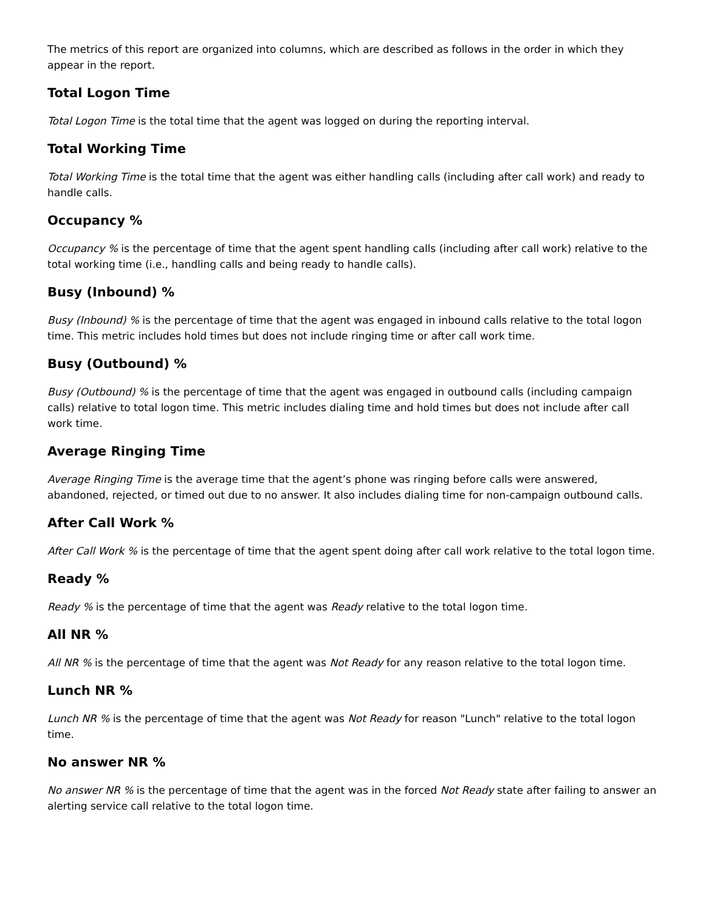The metrics of this report are organized into columns, which are described as follows in the order in which they appear in the report.
Total Logon Time
Total Logon Time is the total time that the agent was logged on during the reporting interval.
Total Working Time
Total Working Time is the total time that the agent was either handling calls (including after call work) and ready to handle calls.
Occupancy %
Occupancy % is the percentage of time that the agent spent handling calls (including after call work) relative to the total working time (i.e., handling calls and being ready to handle calls).
Busy (Inbound) %
Busy (Inbound) % is the percentage of time that the agent was engaged in inbound calls relative to the total logon time. This metric includes hold times but does not include ringing time or after call work time.
Busy (Outbound) %
Busy (Outbound) % is the percentage of time that the agent was engaged in outbound calls (including campaign calls) relative to total logon time. This metric includes dialing time and hold times but does not include after call work time.
Average Ringing Time
Average Ringing Time is the average time that the agent’s phone was ringing before calls were answered, abandoned, rejected, or timed out due to no answer. It also includes dialing time for non-campaign outbound calls.
After Call Work %
After Call Work % is the percentage of time that the agent spent doing after call work relative to the total logon time.
Ready %
Ready % is the percentage of time that the agent was Ready relative to the total logon time.
All NR %
All NR % is the percentage of time that the agent was Not Ready for any reason relative to the total logon time.
Lunch NR %
Lunch NR % is the percentage of time that the agent was Not Ready for reason "Lunch" relative to the total logon time.
No answer NR %
No answer NR % is the percentage of time that the agent was in the forced Not Ready state after failing to answer an alerting service call relative to the total logon time.